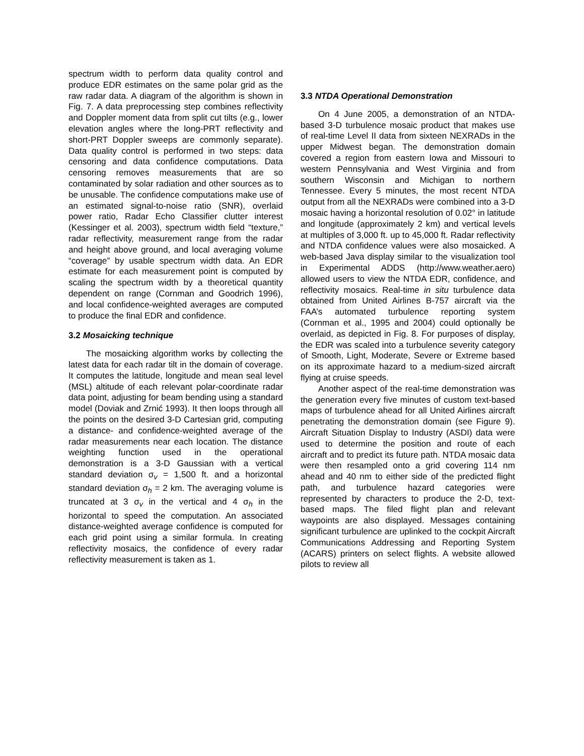spectrum width to perform data quality control and produce EDR estimates on the same polar grid as the raw radar data. A diagram of the algorithm is shown in Fig. 7. A data preprocessing step combines reflectivity and Doppler moment data from split cut tilts (e.g., lower elevation angles where the long-PRT reflectivity and short-PRT Doppler sweeps are commonly separate). Data quality control is performed in two steps: data censoring and data confidence computations. Data censoring removes measurements that are so contaminated by solar radiation and other sources as to be unusable. The confidence computations make use of an estimated signal-to-noise ratio (SNR), overlaid power ratio, Radar Echo Classifier clutter interest (Kessinger et al. 2003), spectrum width field “texture,” radar reflectivity, measurement range from the radar and height above ground, and local averaging volume “coverage” by usable spectrum width data. An EDR estimate for each measurement point is computed by scaling the spectrum width by a theoretical quantity dependent on range (Cornman and Goodrich 1996), and local confidence-weighted averages are computed to produce the final EDR and confidence.
3.2 Mosaicking technique
The mosaicking algorithm works by collecting the latest data for each radar tilt in the domain of coverage. It computes the latitude, longitude and mean seal level (MSL) altitude of each relevant polar-coordinate radar data point, adjusting for beam bending using a standard model (Doviak and Zrnić 1993). It then loops through all the points on the desired 3-D Cartesian grid, computing a distance- and confidence-weighted average of the radar measurements near each location. The distance weighting function used in the operational demonstration is a 3-D Gaussian with a vertical standard deviation σ<sub>v</sub> = 1,500 ft. and a horizontal standard deviation σ<sub>h</sub> = 2 km. The averaging volume is truncated at 3 σ<sub>v</sub> in the vertical and 4 σ<sub>h</sub> in the horizontal to speed the computation. An associated distance-weighted average confidence is computed for each grid point using a similar formula. In creating reflectivity mosaics, the confidence of every radar reflectivity measurement is taken as 1.
3.3 NTDA Operational Demonstration
On 4 June 2005, a demonstration of an NTDA-based 3-D turbulence mosaic product that makes use of real-time Level II data from sixteen NEXRADs in the upper Midwest began. The demonstration domain covered a region from eastern Iowa and Missouri to western Pennsylvania and West Virginia and from southern Wisconsin and Michigan to northern Tennessee. Every 5 minutes, the most recent NTDA output from all the NEXRADs were combined into a 3-D mosaic having a horizontal resolution of 0.02° in latitude and longitude (approximately 2 km) and vertical levels at multiples of 3,000 ft. up to 45,000 ft. Radar reflectivity and NTDA confidence values were also mosaicked. A web-based Java display similar to the visualization tool in Experimental ADDS (http://www.weather.aero) allowed users to view the NTDA EDR, confidence, and reflectivity mosaics. Real-time in situ turbulence data obtained from United Airlines B-757 aircraft via the FAA’s automated turbulence reporting system (Cornman et al., 1995 and 2004) could optionally be overlaid, as depicted in Fig. 8. For purposes of display, the EDR was scaled into a turbulence severity category of Smooth, Light, Moderate, Severe or Extreme based on its approximate hazard to a medium-sized aircraft flying at cruise speeds.
Another aspect of the real-time demonstration was the generation every five minutes of custom text-based maps of turbulence ahead for all United Airlines aircraft penetrating the demonstration domain (see Figure 9). Aircraft Situation Display to Industry (ASDI) data were used to determine the position and route of each aircraft and to predict its future path. NTDA mosaic data were then resampled onto a grid covering 114 nm ahead and 40 nm to either side of the predicted flight path, and turbulence hazard categories were represented by characters to produce the 2-D, text-based maps. The filed flight plan and relevant waypoints are also displayed. Messages containing significant turbulence are uplinked to the cockpit Aircraft Communications Addressing and Reporting System (ACARS) printers on select flights. A website allowed pilots to review all